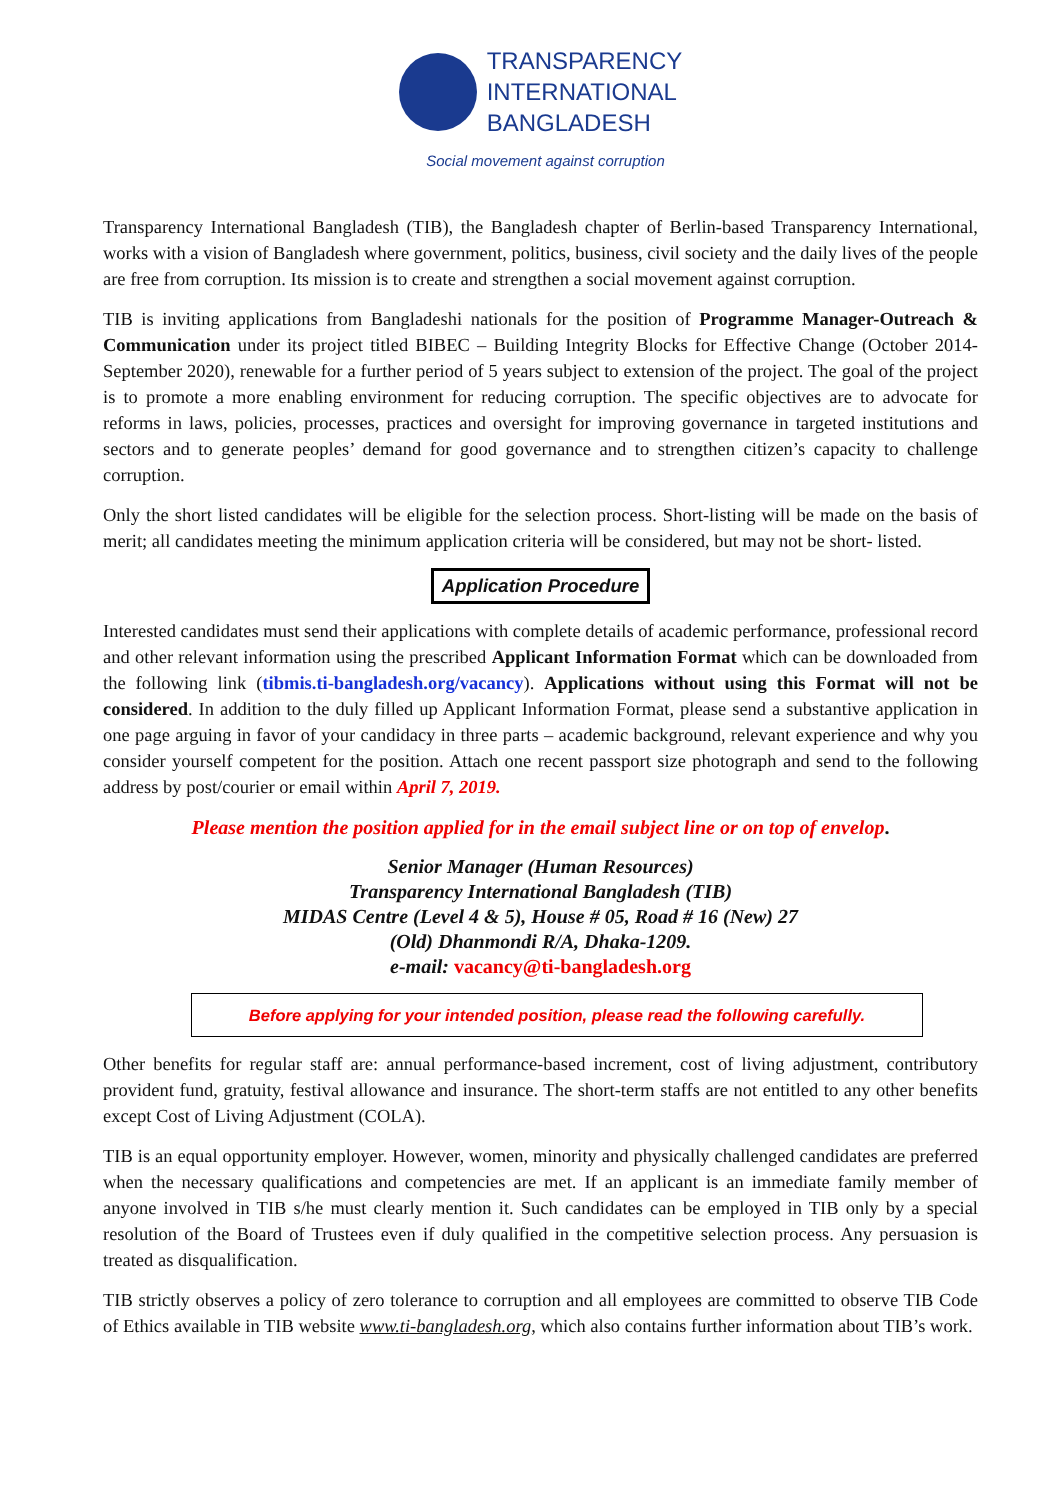TRANSPARENCY
INTERNATIONAL
BANGLADESH
Social movement against corruption
Transparency International Bangladesh (TIB), the Bangladesh chapter of Berlin-based Transparency International, works with a vision of Bangladesh where government, politics, business, civil society and the daily lives of the people are free from corruption. Its mission is to create and strengthen a social movement against corruption.
TIB is inviting applications from Bangladeshi nationals for the position of Programme Manager-Outreach & Communication under its project titled BIBEC – Building Integrity Blocks for Effective Change (October 2014-September 2020), renewable for a further period of 5 years subject to extension of the project. The goal of the project is to promote a more enabling environment for reducing corruption. The specific objectives are to advocate for reforms in laws, policies, processes, practices and oversight for improving governance in targeted institutions and sectors and to generate peoples’ demand for good governance and to strengthen citizen’s capacity to challenge corruption.
Only the short listed candidates will be eligible for the selection process. Short-listing will be made on the basis of merit; all candidates meeting the minimum application criteria will be considered, but may not be short- listed.
Application Procedure
Interested candidates must send their applications with complete details of academic performance, professional record and other relevant information using the prescribed Applicant Information Format which can be downloaded from the following link (tibmis.ti-bangladesh.org/vacancy). Applications without using this Format will not be considered. In addition to the duly filled up Applicant Information Format, please send a substantive application in one page arguing in favor of your candidacy in three parts – academic background, relevant experience and why you consider yourself competent for the position. Attach one recent passport size photograph and send to the following address by post/courier or email within April 7, 2019.
Please mention the position applied for in the email subject line or on top of envelop.
Senior Manager (Human Resources)
Transparency International Bangladesh (TIB)
MIDAS Centre (Level 4 & 5), House # 05, Road # 16 (New) 27
(Old) Dhanmondi R/A, Dhaka-1209.
e-mail: vacancy@ti-bangladesh.org
Before applying for your intended position, please read the following carefully.
Other benefits for regular staff are: annual performance-based increment, cost of living adjustment, contributory provident fund, gratuity, festival allowance and insurance. The short-term staffs are not entitled to any other benefits except Cost of Living Adjustment (COLA).
TIB is an equal opportunity employer. However, women, minority and physically challenged candidates are preferred when the necessary qualifications and competencies are met. If an applicant is an immediate family member of anyone involved in TIB s/he must clearly mention it. Such candidates can be employed in TIB only by a special resolution of the Board of Trustees even if duly qualified in the competitive selection process. Any persuasion is treated as disqualification.
TIB strictly observes a policy of zero tolerance to corruption and all employees are committed to observe TIB Code of Ethics available in TIB website www.ti-bangladesh.org, which also contains further information about TIB’s work.